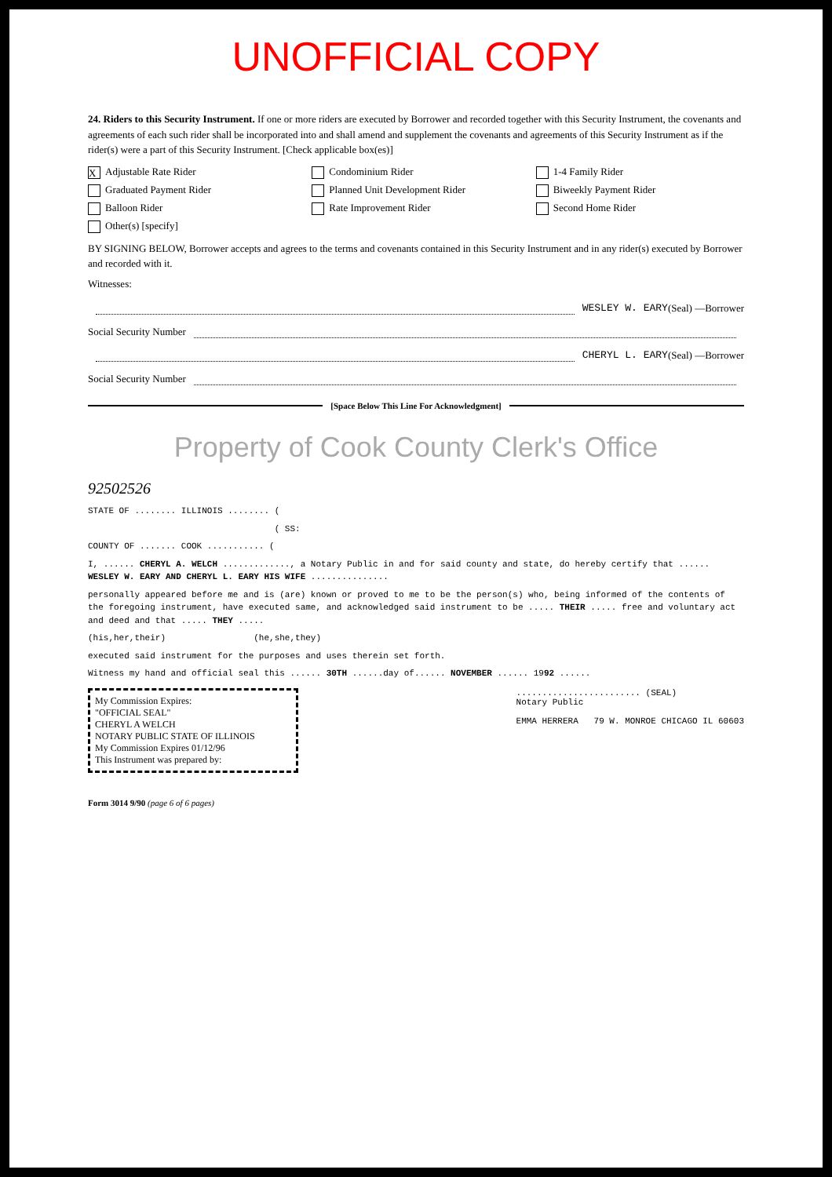UNOFFICIAL COPY
24. Riders to this Security Instrument. If one or more riders are executed by Borrower and recorded together with this Security Instrument, the covenants and agreements of each such rider shall be incorporated into and shall amend and supplement the covenants and agreements of this Security Instrument as if the rider(s) were a part of this Security Instrument. [Check applicable box(es)]
X Adjustable Rate Rider
Condominium Rider
1-4 Family Rider
Graduated Payment Rider
Planned Unit Development Rider
Biweekly Payment Rider
Balloon Rider
Rate Improvement Rider
Second Home Rider
Other(s) [specify]
BY SIGNING BELOW, Borrower accepts and agrees to the terms and covenants contained in this Security Instrument and in any rider(s) executed by Borrower and recorded with it.
Witnesses:
WESLEY W. EARY (Seal) —Borrower
Social Security Number
CHERYL L. EARY (Seal) —Borrower
Social Security Number
[Space Below This Line For Acknowledgment]
Property of Cook County Clerk's Office
92502526
STATE OF ........ ILLINOIS ........ (
( SS:
COUNTY OF ....... COOK ........... (
I, ...... CHERYL A. WELCH ............., a Notary Public in and for said county and state, do hereby certify that ...... WESLEY W. EARY AND CHERYL L. EARY HIS WIFE ...............
personally appeared before me and is (are) known or proved to me to be the person(s) who, being informed of the contents of the foregoing instrument, have executed same, and acknowledged said instrument to be ..... THEIR ..... free and voluntary act and deed and that ..... THEY .....
(his,her,their) (he,she,they)
executed said instrument for the purposes and uses therein set forth.
Witness my hand and official seal this ...... 30TH ......day of...... NOVEMBER ...... 1992 ......
My Commission Expires:
"OFFICIAL SEAL"
CHERYL A WELCH
NOTARY PUBLIC STATE OF ILLINOIS
My Commission Expires 01/12/96
This Instrument was prepared by:
........................ (SEAL)
Notary Public
EMMA HERRERA 79 W. MONROE CHICAGO IL 60603
Form 3014 9/90 (page 6 of 6 pages)